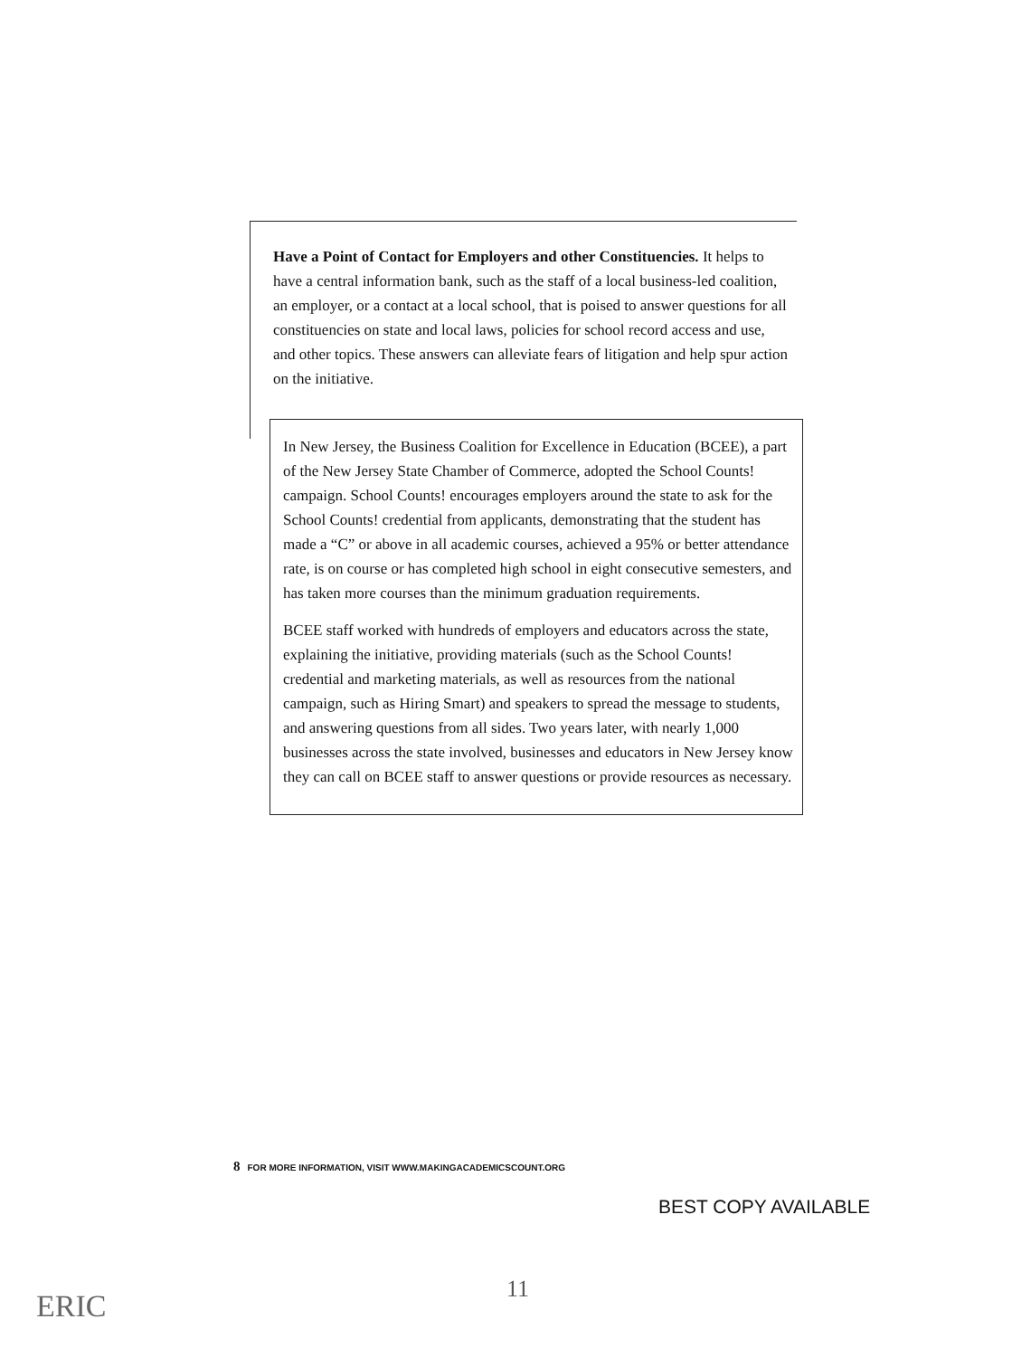Have a Point of Contact for Employers and other Constituencies. It helps to have a central information bank, such as the staff of a local business-led coalition, an employer, or a contact at a local school, that is poised to answer questions for all constituencies on state and local laws, policies for school record access and use, and other topics. These answers can alleviate fears of litigation and help spur action on the initiative.
In New Jersey, the Business Coalition for Excellence in Education (BCEE), a part of the New Jersey State Chamber of Commerce, adopted the School Counts! campaign. School Counts! encourages employers around the state to ask for the School Counts! credential from applicants, demonstrating that the student has made a “C” or above in all academic courses, achieved a 95% or better attendance rate, is on course or has completed high school in eight consecutive semesters, and has taken more courses than the minimum graduation requirements.
BCEE staff worked with hundreds of employers and educators across the state, explaining the initiative, providing materials (such as the School Counts! credential and marketing materials, as well as resources from the national campaign, such as Hiring Smart) and speakers to spread the message to students, and answering questions from all sides. Two years later, with nearly 1,000 businesses across the state involved, businesses and educators in New Jersey know they can call on BCEE staff to answer questions or provide resources as necessary.
8 FOR MORE INFORMATION, VISIT WWW.MAKINGACADEMICSCOUNT.ORG
BEST COPY AVAILABLE
ERIC 11